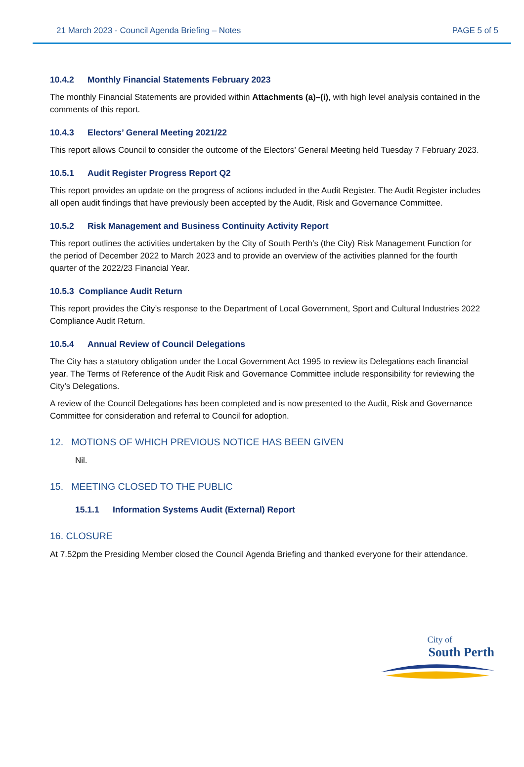21 March 2023 - Council Agenda Briefing – Notes PAGE 5 of 5
10.4.2 Monthly Financial Statements February 2023
The monthly Financial Statements are provided within Attachments (a)–(i), with high level analysis contained in the comments of this report.
10.4.3 Electors’ General Meeting 2021/22
This report allows Council to consider the outcome of the Electors’ General Meeting held Tuesday 7 February 2023.
10.5.1 Audit Register Progress Report Q2
This report provides an update on the progress of actions included in the Audit Register. The Audit Register includes all open audit findings that have previously been accepted by the Audit, Risk and Governance Committee.
10.5.2 Risk Management and Business Continuity Activity Report
This report outlines the activities undertaken by the City of South Perth’s (the City) Risk Management Function for the period of December 2022 to March 2023 and to provide an overview of the activities planned for the fourth quarter of the 2022/23 Financial Year.
10.5.3 Compliance Audit Return
This report provides the City’s response to the Department of Local Government, Sport and Cultural Industries 2022 Compliance Audit Return.
10.5.4 Annual Review of Council Delegations
The City has a statutory obligation under the Local Government Act 1995 to review its Delegations each financial year. The Terms of Reference of the Audit Risk and Governance Committee include responsibility for reviewing the City’s Delegations.
A review of the Council Delegations has been completed and is now presented to the Audit, Risk and Governance Committee for consideration and referral to Council for adoption.
12. MOTIONS OF WHICH PREVIOUS NOTICE HAS BEEN GIVEN
Nil.
15. MEETING CLOSED TO THE PUBLIC
15.1.1 Information Systems Audit (External) Report
16. CLOSURE
At 7.52pm the Presiding Member closed the Council Agenda Briefing and thanked everyone for their attendance.
City of
South Perth